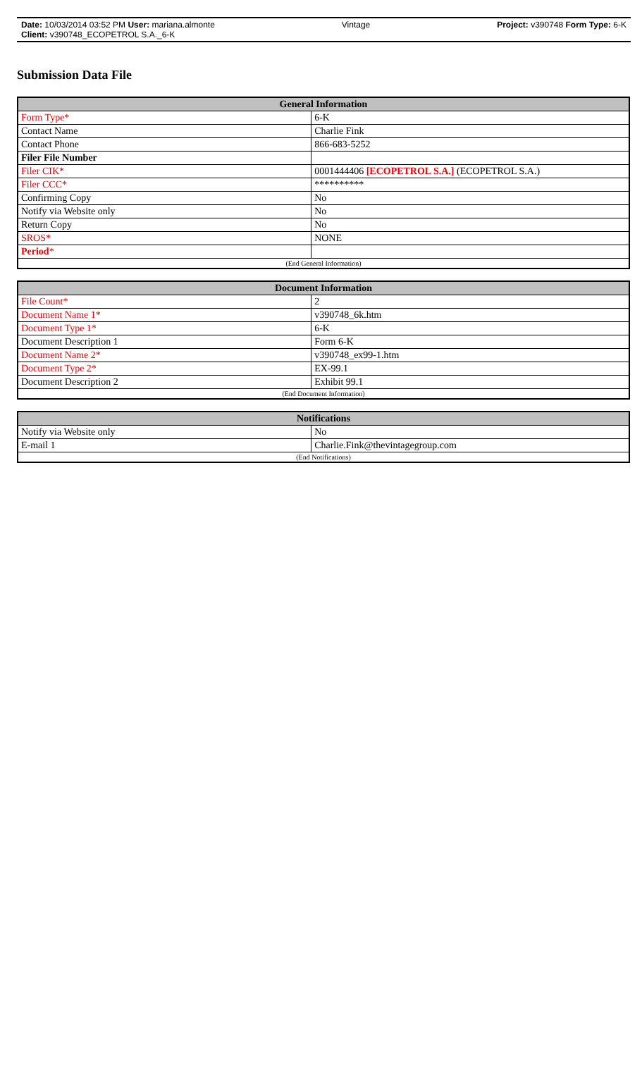Date: 10/03/2014 03:52 PM User: mariana.almonte Vintage Project: v390748 Form Type: 6-K
Client: v390748_ECOPETROL S.A._6-K
Submission Data File
| General Information | |
| --- | --- |
| Form Type* | 6-K |
| Contact Name | Charlie Fink |
| Contact Phone | 866-683-5252 |
| Filer File Number | |
| Filer CIK* | 0001444406 [ECOPETROL S.A.] (ECOPETROL S.A.) |
| Filer CCC* | ********** |
| Confirming Copy | No |
| Notify via Website only | No |
| Return Copy | No |
| SROS* | NONE |
| Period * | |
| (End General Information) | |
| Document Information | |
| --- | --- |
| File Count* | 2 |
| Document Name 1* | v390748_6k.htm |
| Document Type 1* | 6-K |
| Document Description 1 | Form 6-K |
| Document Name 2* | v390748_ex99-1.htm |
| Document Type 2* | EX-99.1 |
| Document Description 2 | Exhibit 99.1 |
| (End Document Information) | |
| Notifications | |
| --- | --- |
| Notify via Website only | No |
| E-mail 1 | Charlie.Fink@thevintagegroup.com |
| (End Notifications) | |